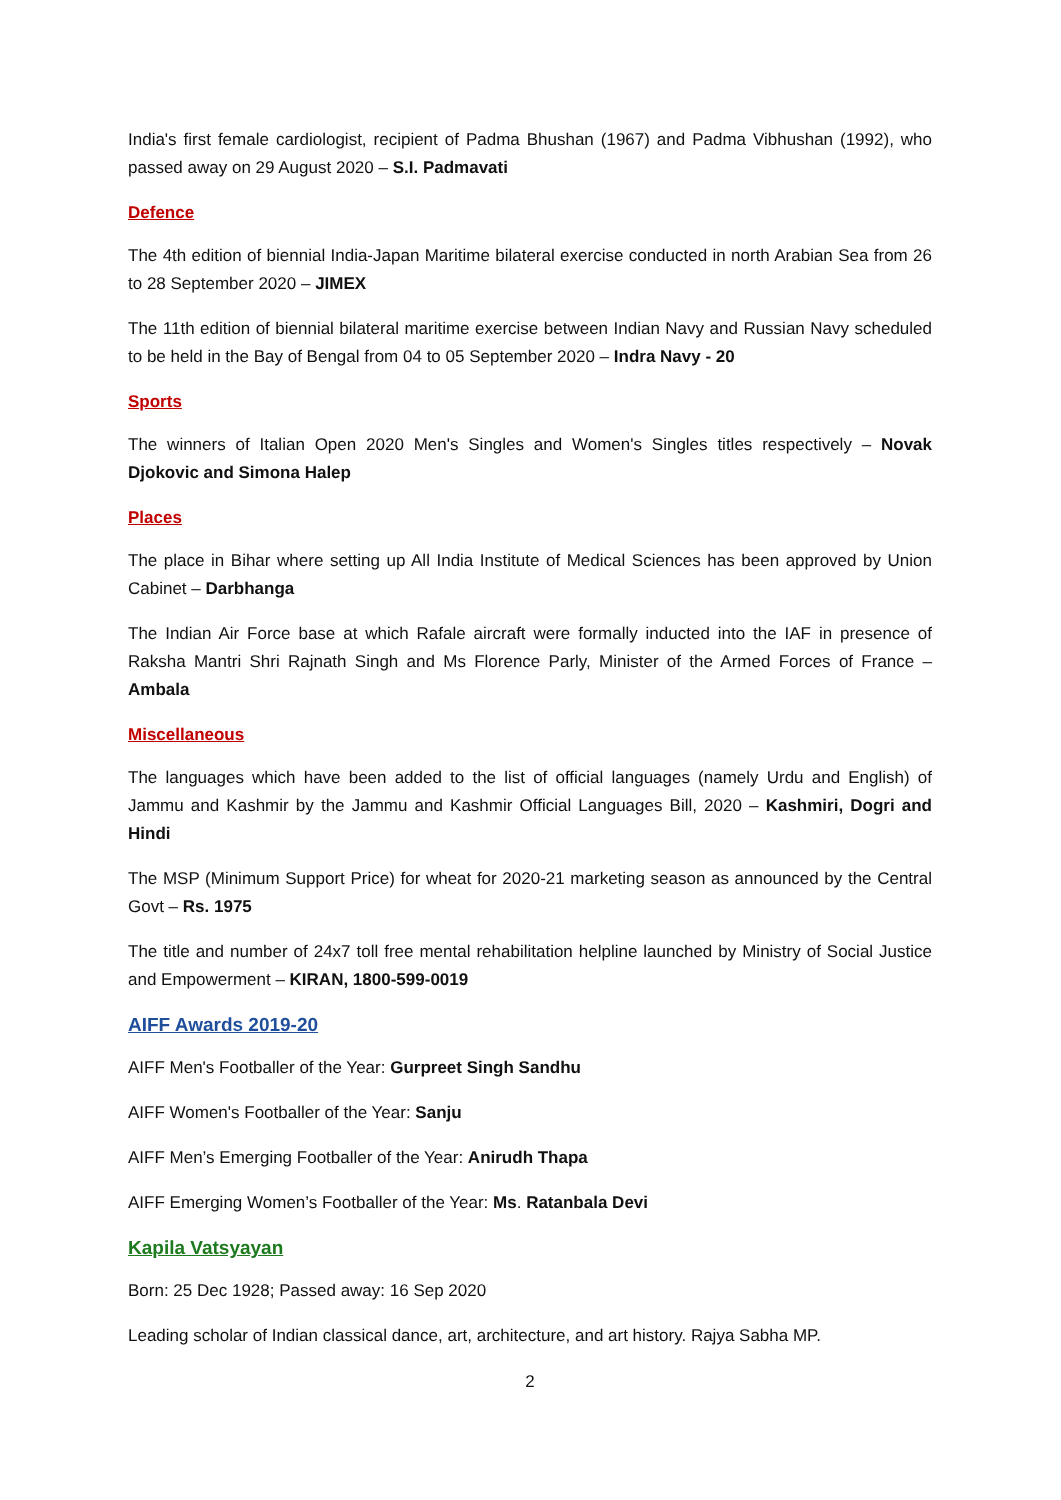India's first female cardiologist, recipient of Padma Bhushan (1967) and Padma Vibhushan (1992), who passed away on 29 August 2020 – S.I. Padmavati
Defence
The 4th edition of biennial India-Japan Maritime bilateral exercise conducted in north Arabian Sea from 26 to 28 September 2020 – JIMEX
The 11th edition of biennial bilateral maritime exercise between Indian Navy and Russian Navy scheduled to be held in the Bay of Bengal from 04 to 05 September 2020 – Indra Navy - 20
Sports
The winners of Italian Open 2020 Men's Singles and Women's Singles titles respectively – Novak Djokovic and Simona Halep
Places
The place in Bihar where setting up All India Institute of Medical Sciences has been approved by Union Cabinet – Darbhanga
The Indian Air Force base at which Rafale aircraft were formally inducted into the IAF in presence of Raksha Mantri Shri Rajnath Singh and Ms Florence Parly, Minister of the Armed Forces of France – Ambala
Miscellaneous
The languages which have been added to the list of official languages (namely Urdu and English) of Jammu and Kashmir by the Jammu and Kashmir Official Languages Bill, 2020 – Kashmiri, Dogri and Hindi
The MSP (Minimum Support Price) for wheat for 2020-21 marketing season as announced by the Central Govt – Rs. 1975
The title and number of 24x7 toll free mental rehabilitation helpline launched by Ministry of Social Justice and Empowerment – KIRAN, 1800-599-0019
AIFF Awards 2019-20
AIFF Men's Footballer of the Year: Gurpreet Singh Sandhu
AIFF Women's Footballer of the Year: Sanju
AIFF Men’s Emerging Footballer of the Year: Anirudh Thapa
AIFF Emerging Women’s Footballer of the Year: Ms. Ratanbala Devi
Kapila Vatsyayan
Born: 25 Dec 1928; Passed away: 16 Sep 2020
Leading scholar of Indian classical dance, art, architecture, and art history. Rajya Sabha MP.
2